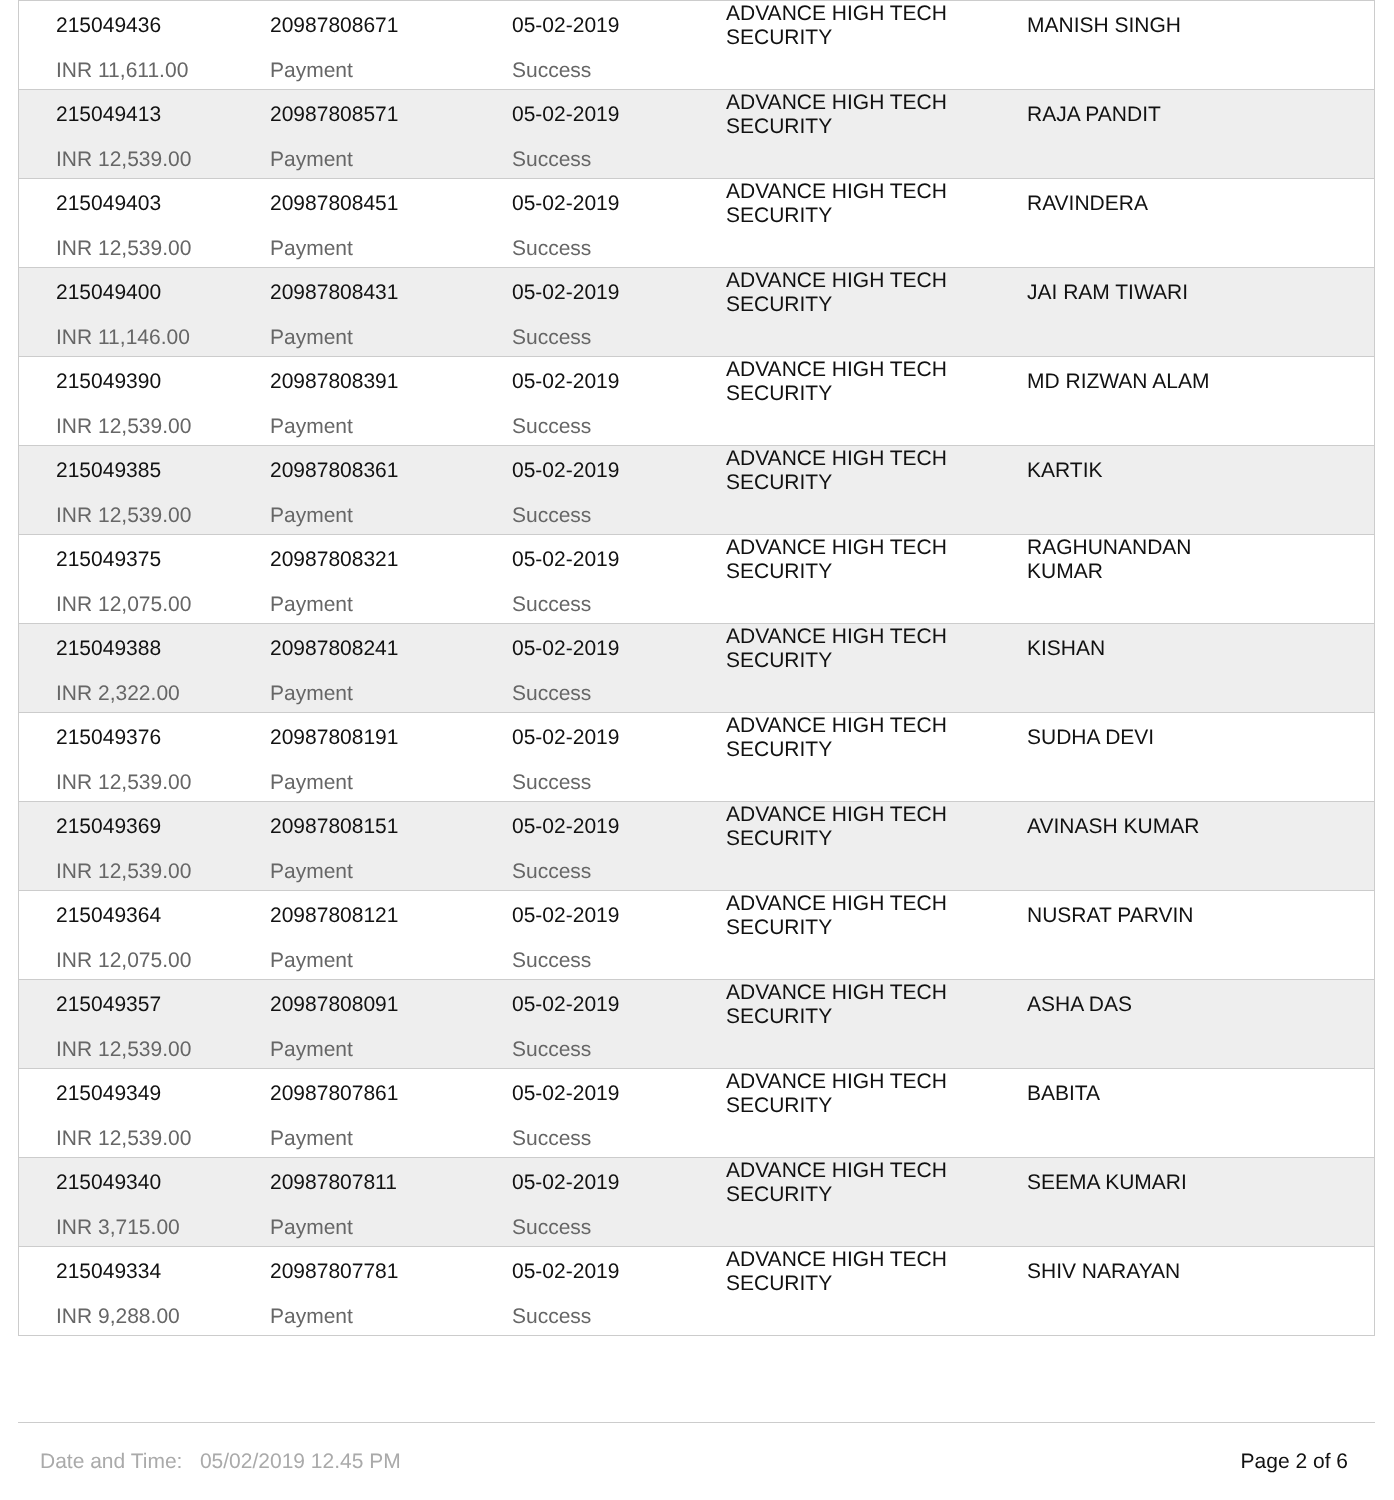| 215049436 INR 11,611.00 | 20987808671 Payment | 05-02-2019 Success | ADVANCE HIGH TECH SECURITY | MANISH SINGH |
| 215049413 INR 12,539.00 | 20987808571 Payment | 05-02-2019 Success | ADVANCE HIGH TECH SECURITY | RAJA PANDIT |
| 215049403 INR 12,539.00 | 20987808451 Payment | 05-02-2019 Success | ADVANCE HIGH TECH SECURITY | RAVINDERA |
| 215049400 INR 11,146.00 | 20987808431 Payment | 05-02-2019 Success | ADVANCE HIGH TECH SECURITY | JAI RAM TIWARI |
| 215049390 INR 12,539.00 | 20987808391 Payment | 05-02-2019 Success | ADVANCE HIGH TECH SECURITY | MD RIZWAN ALAM |
| 215049385 INR 12,539.00 | 20987808361 Payment | 05-02-2019 Success | ADVANCE HIGH TECH SECURITY | KARTIK |
| 215049375 INR 12,075.00 | 20987808321 Payment | 05-02-2019 Success | ADVANCE HIGH TECH SECURITY | RAGHUNANDAN KUMAR |
| 215049388 INR 2,322.00 | 20987808241 Payment | 05-02-2019 Success | ADVANCE HIGH TECH SECURITY | KISHAN |
| 215049376 INR 12,539.00 | 20987808191 Payment | 05-02-2019 Success | ADVANCE HIGH TECH SECURITY | SUDHA DEVI |
| 215049369 INR 12,539.00 | 20987808151 Payment | 05-02-2019 Success | ADVANCE HIGH TECH SECURITY | AVINASH KUMAR |
| 215049364 INR 12,075.00 | 20987808121 Payment | 05-02-2019 Success | ADVANCE HIGH TECH SECURITY | NUSRAT PARVIN |
| 215049357 INR 12,539.00 | 20987808091 Payment | 05-02-2019 Success | ADVANCE HIGH TECH SECURITY | ASHA DAS |
| 215049349 INR 12,539.00 | 20987807861 Payment | 05-02-2019 Success | ADVANCE HIGH TECH SECURITY | BABITA |
| 215049340 INR 3,715.00 | 20987807811 Payment | 05-02-2019 Success | ADVANCE HIGH TECH SECURITY | SEEMA KUMARI |
| 215049334 INR 9,288.00 | 20987807781 Payment | 05-02-2019 Success | ADVANCE HIGH TECH SECURITY | SHIV NARAYAN |
Date and Time: 05/02/2019 12.45 PM Page 2 of 6